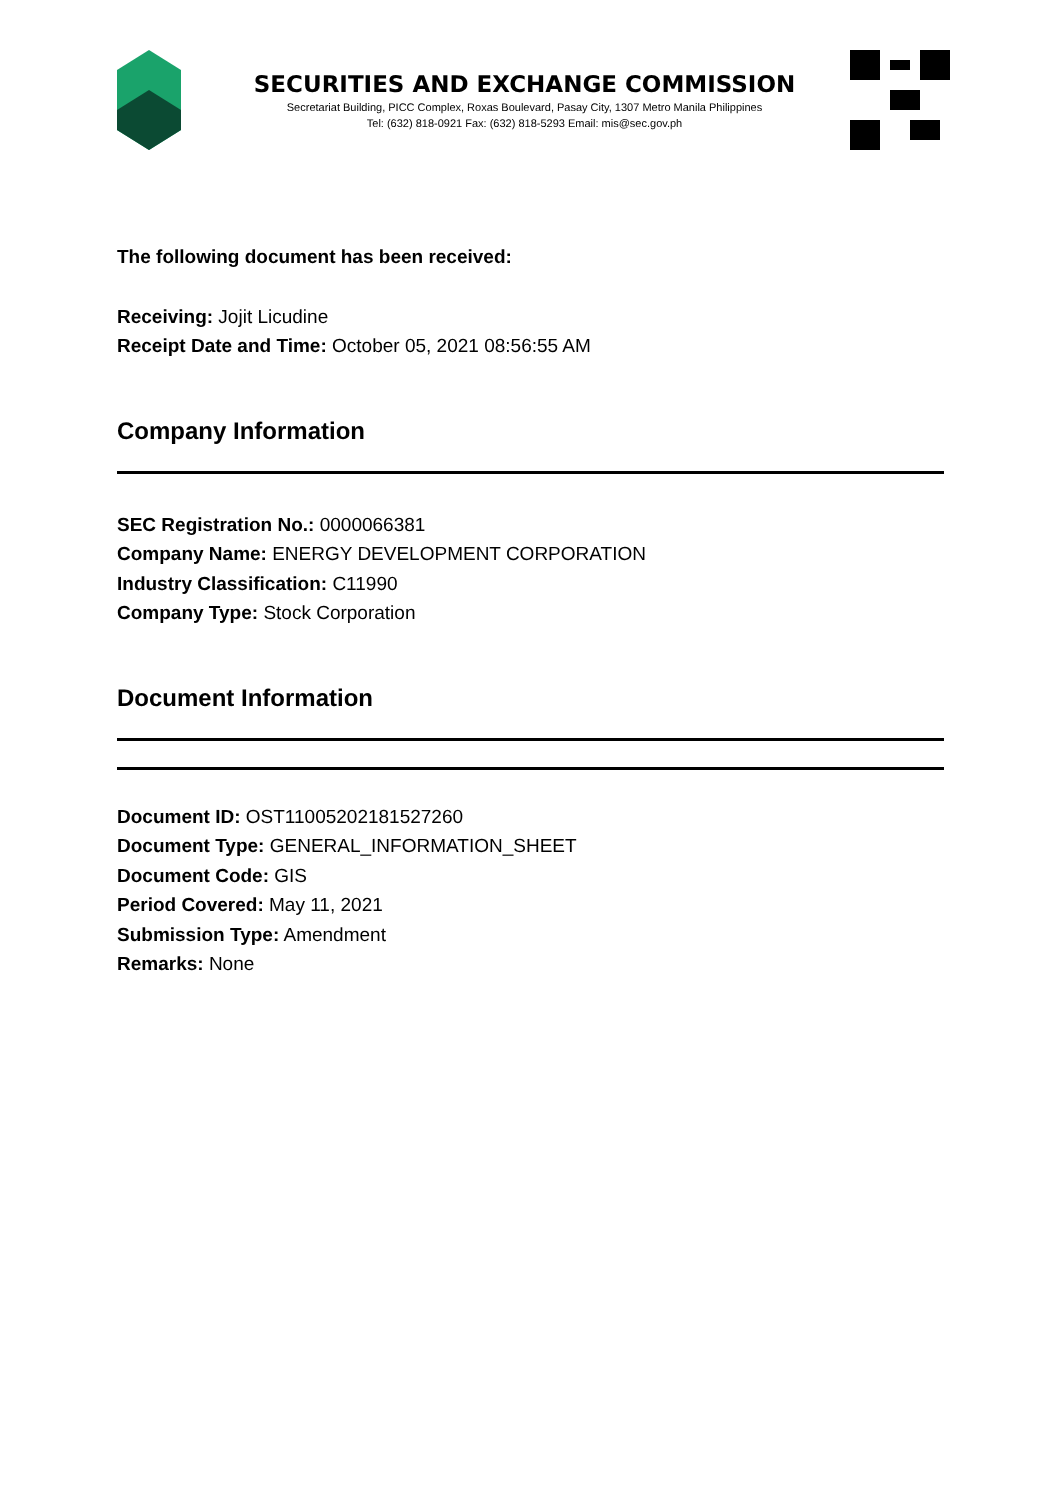SECURITIES AND EXCHANGE COMMISSION
Secretariat Building, PICC Complex, Roxas Boulevard, Pasay City, 1307 Metro Manila Philippines
Tel: (632) 818-0921 Fax: (632) 818-5293 Email: mis@sec.gov.ph
The following document has been received:
Receiving: Jojit Licudine
Receipt Date and Time: October 05, 2021 08:56:55 AM
Company Information
SEC Registration No.: 0000066381
Company Name: ENERGY DEVELOPMENT CORPORATION
Industry Classification: C11990
Company Type: Stock Corporation
Document Information
Document ID: OST11005202181527260
Document Type: GENERAL_INFORMATION_SHEET
Document Code: GIS
Period Covered: May 11, 2021
Submission Type: Amendment
Remarks: None